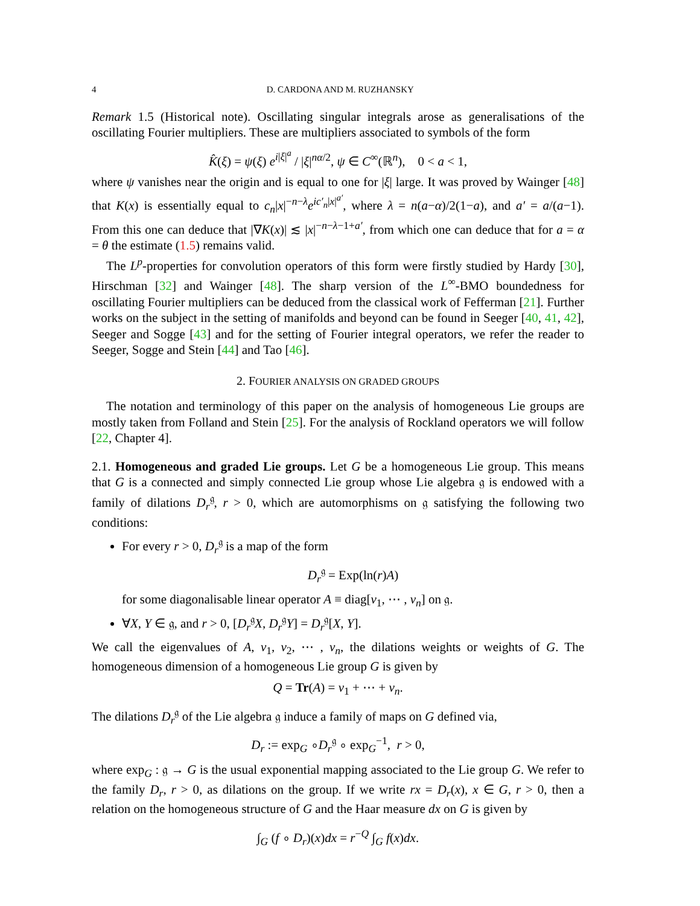4 D. CARDONA AND M. RUZHANSKY
Remark 1.5 (Historical note). Oscillating singular integrals arose as generalisations of the oscillating Fourier multipliers. These are multipliers associated to symbols of the form
K̂(ξ) = ψ(ξ) e<sup>i|ξ|<sup>a</sup></sup> / |ξ|<sup>nα/2</sup>, ψ ∈ C<sup>∞</sup>(ℝ<sup>n</sup>), 0 < a < 1,
where ψ vanishes near the origin and is equal to one for |ξ| large. It was proved by Wainger [48] that K(x) is essentially equal to c<sub>n</sub>|x|<sup>−n−λ</sup>e<sup>ic′<sub>n</sub>|x|<sup>a′</sup></sup>, where λ = n(a−α)/2(1−a), and a′ = a/(a−1). From this one can deduce that |∇K(x)| ≲ |x|<sup>−n−λ−1+a′</sup>, from which one can deduce that for a = α = θ the estimate (1.5) remains valid.
The L<sup>p</sup>-properties for convolution operators of this form were firstly studied by Hardy [30], Hirschman [32] and Wainger [48]. The sharp version of the L<sup>∞</sup>-BMO boundedness for oscillating Fourier multipliers can be deduced from the classical work of Fefferman [21]. Further works on the subject in the setting of manifolds and beyond can be found in Seeger [40, 41, 42], Seeger and Sogge [43] and for the setting of Fourier integral operators, we refer the reader to Seeger, Sogge and Stein [44] and Tao [46].
2. FOURIER ANALYSIS ON GRADED GROUPS
The notation and terminology of this paper on the analysis of homogeneous Lie groups are mostly taken from Folland and Stein [25]. For the analysis of Rockland operators we will follow [22, Chapter 4].
2.1. Homogeneous and graded Lie groups. Let G be a homogeneous Lie group. This means that G is a connected and simply connected Lie group whose Lie algebra 𝔤 is endowed with a family of dilations D<sub>r</sub><sup>𝔤</sup>, r > 0, which are automorphisms on 𝔤 satisfying the following two conditions:
For every r > 0, D<sub>r</sub><sup>𝔤</sup> is a map of the form
D<sub>r</sub><sup>𝔤</sup> = Exp(ln(r)A)
for some diagonalisable linear operator A ≡ diag[ν<sub>1</sub>, ⋯ , ν<sub>n</sub>] on 𝔤.
∀X, Y ∈ 𝔤, and r > 0, [D<sub>r</sub><sup>𝔤</sup>X, D<sub>r</sub><sup>𝔤</sup>Y] = D<sub>r</sub><sup>𝔤</sup>[X, Y].
We call the eigenvalues of A, ν<sub>1</sub>, ν<sub>2</sub>, ⋯ , ν<sub>n</sub>, the dilations weights or weights of G. The homogeneous dimension of a homogeneous Lie group G is given by
Q = Tr(A) = ν<sub>1</sub> + ⋯ + ν<sub>n</sub>.
The dilations D<sub>r</sub><sup>𝔤</sup> of the Lie algebra 𝔤 induce a family of maps on G defined via,
D<sub>r</sub> := exp<sub>G</sub> ∘D<sub>r</sub><sup>𝔤</sup> ∘ exp<sub>G</sub><sup>−1</sup>, r > 0,
where exp<sub>G</sub> : 𝔤 → G is the usual exponential mapping associated to the Lie group G. We refer to the family D<sub>r</sub>, r > 0, as dilations on the group. If we write rx = D<sub>r</sub>(x), x ∈ G, r > 0, then a relation on the homogeneous structure of G and the Haar measure dx on G is given by
∫<sub>G</sub> (f ∘ D<sub>r</sub>)(x)dx = r<sup>−Q</sup> ∫<sub>G</sub> f(x)dx.